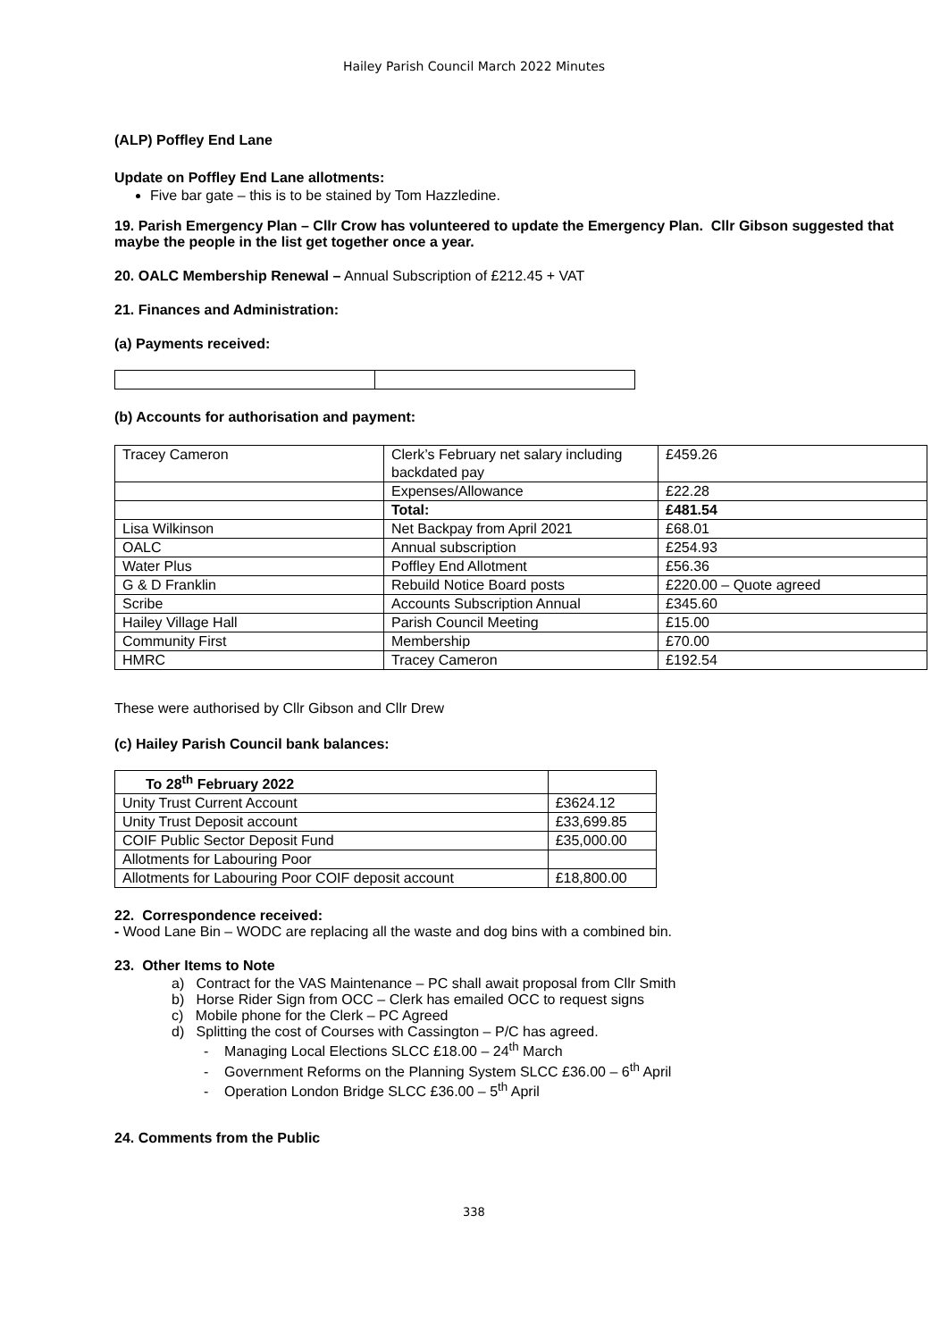Hailey Parish Council March 2022 Minutes
(ALP) Poffley End Lane
Update on Poffley End Lane allotments:
Five bar gate – this is to be stained by Tom Hazzledine.
19. Parish Emergency Plan – Cllr Crow has volunteered to update the Emergency Plan. Cllr Gibson suggested that maybe the people in the list get together once a year.
20. OALC Membership Renewal – Annual Subscription of £212.45 + VAT
21. Finances and Administration:
(a) Payments received:
(b) Accounts for authorisation and payment:
| Tracey Cameron | Clerk’s February net salary including backdated pay | £459.26 |
| | Expenses/Allowance | £22.28 |
| | Total: | £481.54 |
| Lisa Wilkinson | Net Backpay from April 2021 | £68.01 |
| OALC | Annual subscription | £254.93 |
| Water Plus | Poffley End Allotment | £56.36 |
| G & D Franklin | Rebuild Notice Board posts | £220.00 – Quote agreed |
| Scribe | Accounts Subscription Annual | £345.60 |
| Hailey Village Hall | Parish Council Meeting | £15.00 |
| Community First | Membership | £70.00 |
| HMRC | Tracey Cameron | £192.54 |
These were authorised by Cllr Gibson and Cllr Drew
(c) Hailey Parish Council bank balances:
| To 28<sup>th</sup> February 2022 | |
| Unity Trust Current Account | £3624.12 |
| Unity Trust Deposit account | £33,699.85 |
| COIF Public Sector Deposit Fund | £35,000.00 |
| Allotments for Labouring Poor | |
| Allotments for Labouring Poor COIF deposit account | £18,800.00 |
22. Correspondence received:
- Wood Lane Bin – WODC are replacing all the waste and dog bins with a combined bin.
23. Other Items to Note
a) Contract for the VAS Maintenance – PC shall await proposal from Cllr Smith
b) Horse Rider Sign from OCC – Clerk has emailed OCC to request signs
c) Mobile phone for the Clerk – PC Agreed
d) Splitting the cost of Courses with Cassington – P/C has agreed.
- Managing Local Elections SLCC £18.00 – 24<sup>th</sup> March
- Government Reforms on the Planning System SLCC £36.00 – 6<sup>th</sup> April
- Operation London Bridge SLCC £36.00 – 5<sup>th</sup> April
24. Comments from the Public
338